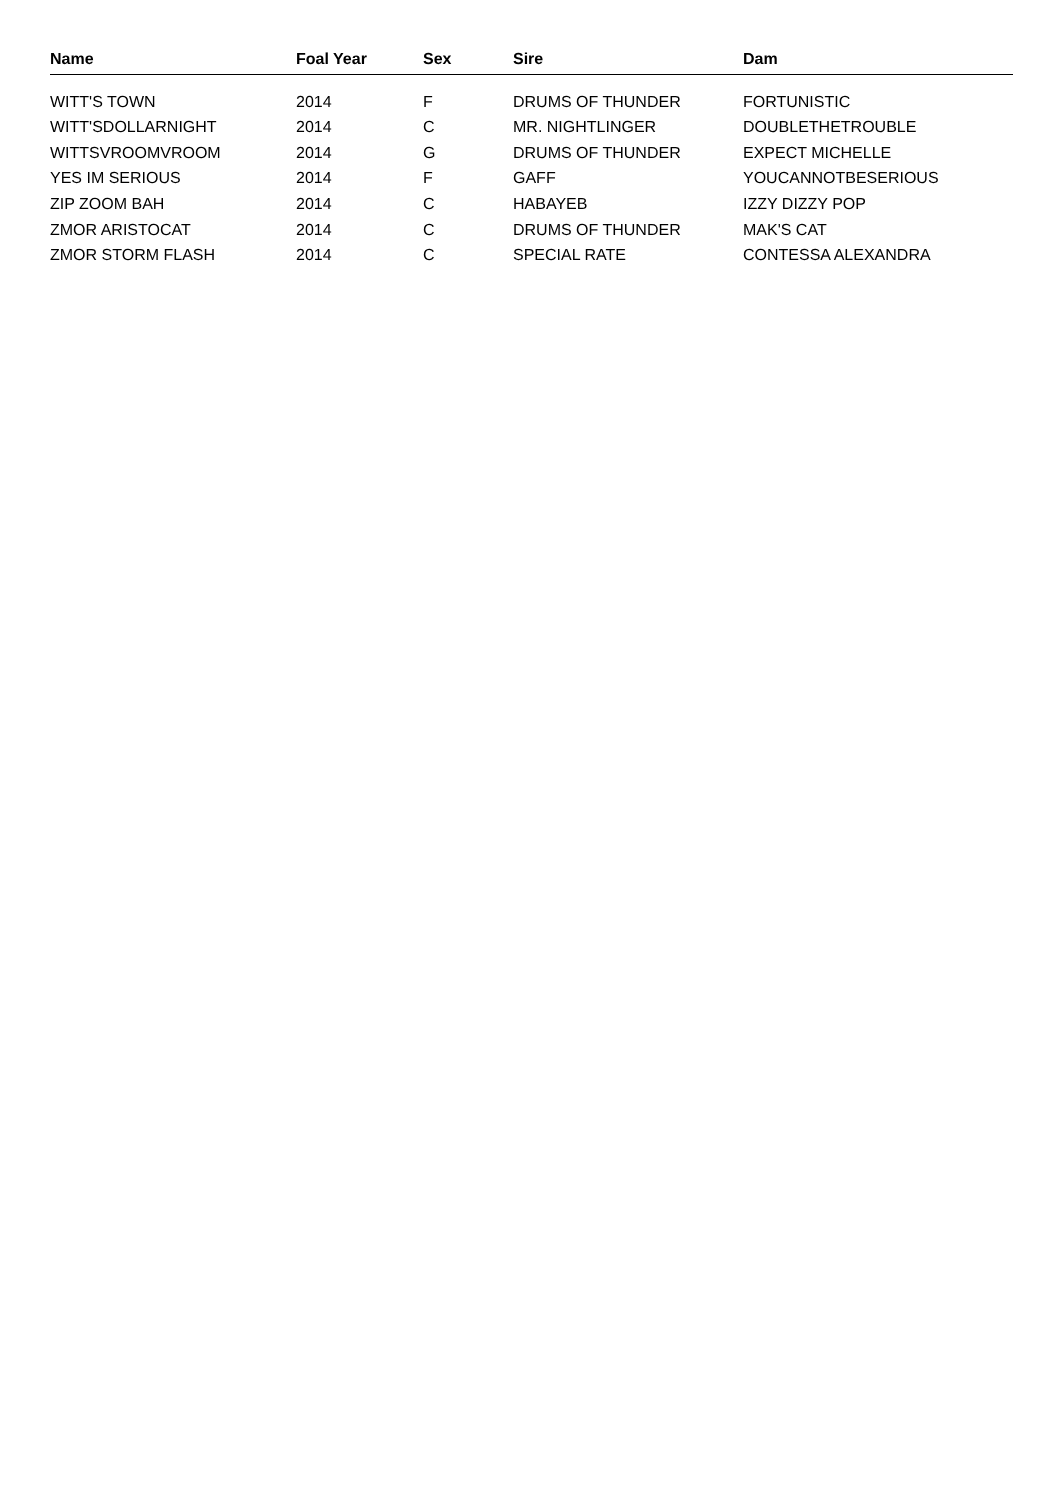| Name | Foal Year | Sex | Sire | Dam |
| --- | --- | --- | --- | --- |
| WITT'S TOWN | 2014 | F | DRUMS OF THUNDER | FORTUNISTIC |
| WITT'SDOLLARNIGHT | 2014 | C | MR. NIGHTLINGER | DOUBLETHETROUBLE |
| WITTSVROOMVROOM | 2014 | G | DRUMS OF THUNDER | EXPECT MICHELLE |
| YES IM SERIOUS | 2014 | F | GAFF | YOUCANNOTBESERIOUS |
| ZIP ZOOM BAH | 2014 | C | HABAYEB | IZZY DIZZY POP |
| ZMOR ARISTOCAT | 2014 | C | DRUMS OF THUNDER | MAK'S CAT |
| ZMOR STORM FLASH | 2014 | C | SPECIAL RATE | CONTESSA ALEXANDRA |